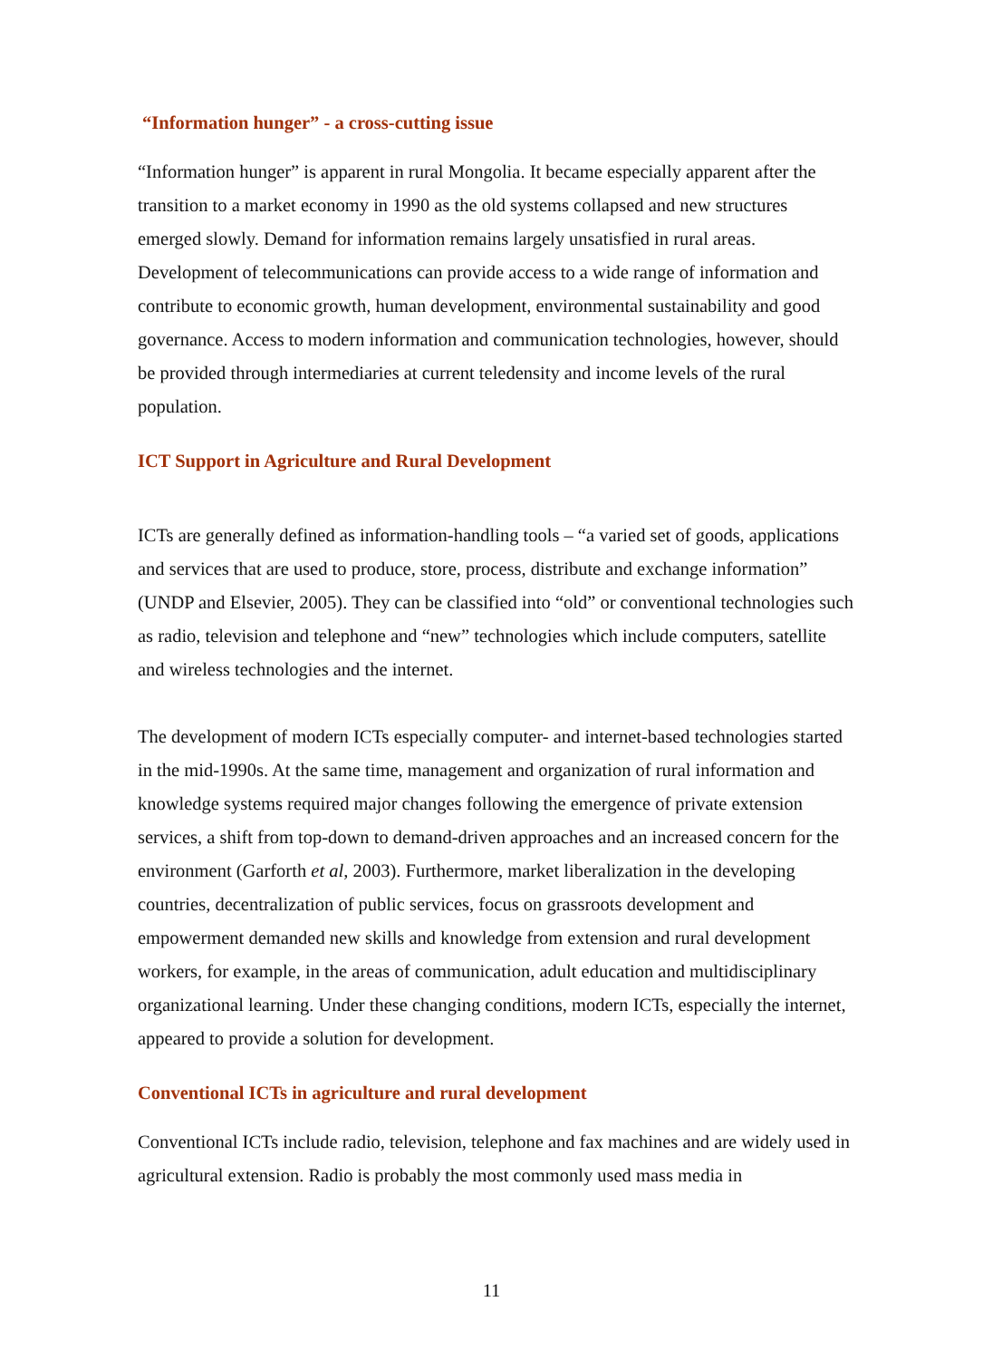“Information hunger” - a cross-cutting issue
“Information hunger” is apparent in rural Mongolia. It became especially apparent after the transition to a market economy in 1990 as the old systems collapsed and new structures emerged slowly. Demand for information remains largely unsatisfied in rural areas. Development of telecommunications can provide access to a wide range of information and contribute to economic growth, human development, environmental sustainability and good governance. Access to modern information and communication technologies, however, should be provided through intermediaries at current teledensity and income levels of the rural population.
ICT Support in Agriculture and Rural Development
ICTs are generally defined as information-handling tools – “a varied set of goods, applications and services that are used to produce, store, process, distribute and exchange information” (UNDP and Elsevier, 2005). They can be classified into “old” or conventional technologies such as radio, television and telephone and “new” technologies which include computers, satellite and wireless technologies and the internet.
The development of modern ICTs especially computer- and internet-based technologies started in the mid-1990s. At the same time, management and organization of rural information and knowledge systems required major changes following the emergence of private extension services, a shift from top-down to demand-driven approaches and an increased concern for the environment (Garforth et al, 2003). Furthermore, market liberalization in the developing countries, decentralization of public services, focus on grassroots development and empowerment demanded new skills and knowledge from extension and rural development workers, for example, in the areas of communication, adult education and multidisciplinary organizational learning. Under these changing conditions, modern ICTs, especially the internet, appeared to provide a solution for development.
Conventional ICTs in agriculture and rural development
Conventional ICTs include radio, television, telephone and fax machines and are widely used in agricultural extension. Radio is probably the most commonly used mass media in
11